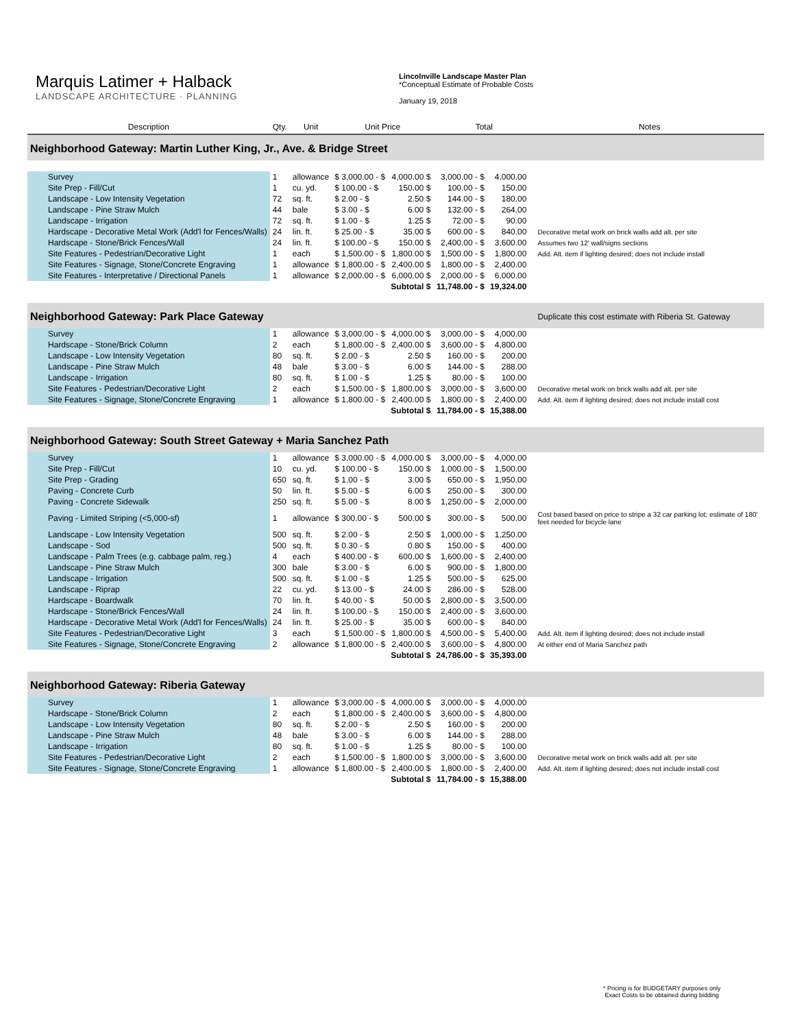Marquis Latimer + Halback
LANDSCAPE ARCHITECTURE · PLANNING
Lincolnville Landscape Master Plan
*Conceptual Estimate of Probable Costs
January 19, 2018
| Description | Qty. | Unit | Unit Price | | Total | | | Notes |
| --- | --- | --- | --- | --- | --- | --- | --- | --- |
| Neighborhood Gateway: Martin Luther King, Jr., Ave. & Bridge Street | | | | | | | | |
| Survey | 1 | allowance | $ 3,000.00 - $ | 4,000.00 $ | 3,000.00 - $ | 4,000.00 | | |
| Site Prep - Fill/Cut | 1 | cu. yd. | $ 100.00 - $ | 150.00 $ | 100.00 - $ | 150.00 | | |
| Landscape - Low Intensity Vegetation | 72 | sq. ft. | $ 2.00 - $ | 2.50 $ | 144.00 - $ | 180.00 | | |
| Landscape - Pine Straw Mulch | 44 | bale | $ 3.00 - $ | 6.00 $ | 132.00 - $ | 264.00 | | |
| Landscape - Irrigation | 72 | sq. ft. | $ 1.00 - $ | 1.25 $ | 72.00 - $ | 90.00 | | |
| Hardscape - Decorative Metal Work (Add'l for Fences/Walls) | 24 | lin. ft. | $ 25.00 - $ | 35.00 $ | 600.00 - $ | 840.00 | | Decorative metal work on brick walls add alt. per site |
| Hardscape - Stone/Brick Fences/Wall | 24 | lin. ft. | $ 100.00 - $ | 150.00 $ | 2,400.00 - $ | 3,600.00 | | Assumes two 12' wall/signs sections |
| Site Features - Pedestrian/Decorative Light | 1 | each | $ 1,500.00 - $ | 1,800.00 $ | 1,500.00 - $ | 1,800.00 | | Add. Alt. item if lighting desired; does not include install |
| Site Features - Signage, Stone/Concrete Engraving | 1 | allowance | $ 1,800.00 - $ | 2,400.00 $ | 1,800.00 - $ | 2,400.00 | | |
| Site Features - Interpretative / Directional Panels | 1 | allowance | $ 2,000.00 - $ | 6,000.00 $ | 2,000.00 - $ | 6,000.00 | | |
| | | | | Subtotal $ | 11,748.00 - $ | 19,324.00 | | |
| Neighborhood Gateway: Park Place Gateway | | | | | | | | Duplicate this cost estimate with Riberia St. Gateway |
| Survey | 1 | allowance | $ 3,000.00 - $ | 4,000.00 $ | 3,000.00 - $ | 4,000.00 | | |
| Hardscape - Stone/Brick Column | 2 | each | $ 1,800.00 - $ | 2,400.00 $ | 3,600.00 - $ | 4,800.00 | | |
| Landscape - Low Intensity Vegetation | 80 | sq. ft. | $ 2.00 - $ | 2.50 $ | 160.00 - $ | 200.00 | | |
| Landscape - Pine Straw Mulch | 48 | bale | $ 3.00 - $ | 6.00 $ | 144.00 - $ | 288.00 | | |
| Landscape - Irrigation | 80 | sq. ft. | $ 1.00 - $ | 1.25 $ | 80.00 - $ | 100.00 | | |
| Site Features - Pedestrian/Decorative Light | 2 | each | $ 1,500.00 - $ | 1,800.00 $ | 3,000.00 - $ | 3,600.00 | | Decorative metal work on brick walls add alt. per site |
| Site Features - Signage, Stone/Concrete Engraving | 1 | allowance | $ 1,800.00 - $ | 2,400.00 $ | 1,800.00 - $ | 2,400.00 | | Add. Alt. item if lighting desired; does not include install cost |
| | | | | Subtotal $ | 11,784.00 - $ | 15,388.00 | | |
| Neighborhood Gateway: South Street Gateway + Maria Sanchez Path | | | | | | | | |
| Survey | 1 | allowance | $ 3,000.00 - $ | 4,000.00 $ | 3,000.00 - $ | 4,000.00 | | |
| Site Prep - Fill/Cut | 10 | cu. yd. | $ 100.00 - $ | 150.00 $ | 1,000.00 - $ | 1,500.00 | | |
| Site Prep - Grading | 650 | sq. ft. | $ 1.00 - $ | 3.00 $ | 650.00 - $ | 1,950.00 | | |
| Paving - Concrete Curb | 50 | lin. ft. | $ 5.00 - $ | 6.00 $ | 250.00 - $ | 300.00 | | |
| Paving - Concrete Sidewalk | 250 | sq. ft. | $ 5.00 - $ | 8.00 $ | 1,250.00 - $ | 2,000.00 | | |
| Paving - Limited Striping (<5,000-sf) | 1 | allowance | $ 300.00 - $ | 500.00 $ | 300.00 - $ | 500.00 | | Cost based based on price to stripe a 32 car parking lot; estimate of 180' feet needed for bicycle lane |
| Landscape - Low Intensity Vegetation | 500 | sq. ft. | $ 2.00 - $ | 2.50 $ | 1,000.00 - $ | 1,250.00 | | |
| Landscape - Sod | 500 | sq. ft. | $ 0.30 - $ | 0.80 $ | 150.00 - $ | 400.00 | | |
| Landscape - Palm Trees (e.g. cabbage palm, reg.) | 4 | each | $ 400.00 - $ | 600.00 $ | 1,600.00 - $ | 2,400.00 | | |
| Landscape - Pine Straw Mulch | 300 | bale | $ 3.00 - $ | 6.00 $ | 900.00 - $ | 1,800.00 | | |
| Landscape - Irrigation | 500 | sq. ft. | $ 1.00 - $ | 1.25 $ | 500.00 - $ | 625.00 | | |
| Landscape - Riprap | 22 | cu. yd. | $ 13.00 - $ | 24.00 $ | 286.00 - $ | 528.00 | | |
| Hardscape - Boardwalk | 70 | lin. ft. | $ 40.00 - $ | 50.00 $ | 2,800.00 - $ | 3,500.00 | | |
| Hardscape - Stone/Brick Fences/Wall | 24 | lin. ft. | $ 100.00 - $ | 150.00 $ | 2,400.00 - $ | 3,600.00 | | |
| Hardscape - Decorative Metal Work (Add'l for Fences/Walls) | 24 | lin. ft. | $ 25.00 - $ | 35.00 $ | 600.00 - $ | 840.00 | | |
| Site Features - Pedestrian/Decorative Light | 3 | each | $ 1,500.00 - $ | 1,800.00 $ | 4,500.00 - $ | 5,400.00 | | Add. Alt. item if lighting desired; does not include install |
| Site Features - Signage, Stone/Concrete Engraving | 2 | allowance | $ 1,800.00 - $ | 2,400.00 $ | 3,600.00 - $ | 4,800.00 | | At either end of Maria Sanchez path |
| | | | | Subtotal $ | 24,786.00 - $ | 35,393.00 | | |
| Neighborhood Gateway: Riberia Gateway | | | | | | | | |
| Survey | 1 | allowance | $ 3,000.00 - $ | 4,000.00 $ | 3,000.00 - $ | 4,000.00 | | |
| Hardscape - Stone/Brick Column | 2 | each | $ 1,800.00 - $ | 2,400.00 $ | 3,600.00 - $ | 4,800.00 | | |
| Landscape - Low Intensity Vegetation | 80 | sq. ft. | $ 2.00 - $ | 2.50 $ | 160.00 - $ | 200.00 | | |
| Landscape - Pine Straw Mulch | 48 | bale | $ 3.00 - $ | 6.00 $ | 144.00 - $ | 288.00 | | |
| Landscape - Irrigation | 80 | sq. ft. | $ 1.00 - $ | 1.25 $ | 80.00 - $ | 100.00 | | |
| Site Features - Pedestrian/Decorative Light | 2 | each | $ 1,500.00 - $ | 1,800.00 $ | 3,000.00 - $ | 3,600.00 | | Decorative metal work on brick walls add alt. per site |
| Site Features - Signage, Stone/Concrete Engraving | 1 | allowance | $ 1,800.00 - $ | 2,400.00 $ | 1,800.00 - $ | 2,400.00 | | Add. Alt. item if lighting desired; does not include install cost |
| | | | | Subtotal $ | 11,784.00 - $ | 15,388.00 | | |
* Pricing is for BUDGETARY purposes only
Exact Costs to be obtained during bidding